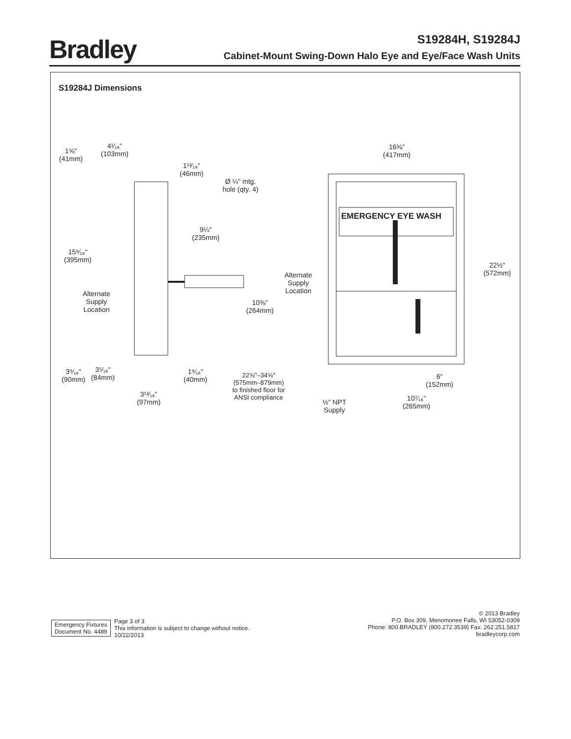Bradley S19284H, S19284J
Cabinet-Mount Swing-Down Halo Eye and Eye/Face Wash Units
S19284J Dimensions
EMERGENCY EYE WASH
4¹⁄₁₆"
(103mm)
1⅝"
(41mm)
1¹³⁄₁₆"
(46mm)
Ø ¼" mtg.
hole (qty. 4)
9¼"
(235mm)
15⁹⁄₁₆"
(395mm)
Alternate
Supply
Location
10⅜"
(264mm)
3⁹⁄₁₆"
(90mm)
3⁵⁄₁₆"
(84mm)
1⁹⁄₁₆"
(40mm)
3¹³⁄₁₆"
(97mm)
22⅝"–34⅝"
(575mm–879mm)
to finished floor for
ANSI compliance
16⅜"
(417mm)
Alternate
Supply
Location
22½"
(572mm)
6"
(152mm)
10⁷⁄₁₆"
(265mm)
½" NPT
Supply
Emergency Fixtures
Document No. 4489
Page 3 of 3
This information is subject to change without notice.
10/22/2013
© 2013 Bradley
P.O. Box 309, Menomonee Falls, WI 53052-0309
Phone: 800.BRADLEY (800.272.3539) Fax: 262.251.5817
bradleycorp.com